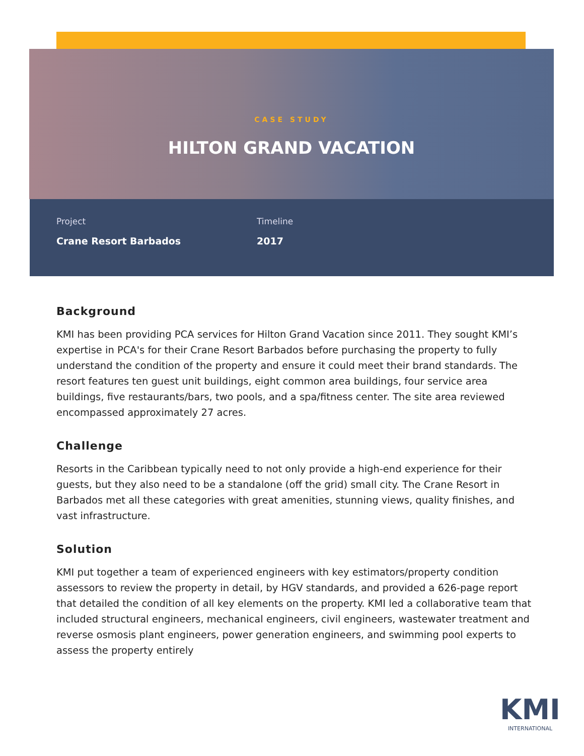CASE STUDY
HILTON GRAND VACATION
Project
Crane Resort Barbados
Timeline
2017
Background
KMI has been providing PCA services for Hilton Grand Vacation since 2011. They sought KMI’s expertise in PCA's for their Crane Resort Barbados before purchasing the property to fully understand the condition of the property and ensure it could meet their brand standards. The resort features ten guest unit buildings, eight common area buildings, four service area buildings, five restaurants/bars, two pools, and a spa/fitness center. The site area reviewed encompassed approximately 27 acres.
Challenge
Resorts in the Caribbean typically need to not only provide a high-end experience for their guests, but they also need to be a standalone (off the grid) small city. The Crane Resort in Barbados met all these categories with great amenities, stunning views, quality finishes, and vast infrastructure.
Solution
KMI put together a team of experienced engineers with key estimators/property condition assessors to review the property in detail, by HGV standards, and provided a 626-page report that detailed the condition of all key elements on the property. KMI led a collaborative team that included structural engineers, mechanical engineers, civil engineers, wastewater treatment and reverse osmosis plant engineers, power generation engineers, and swimming pool experts to assess the property entirely
KMI
INTERNATIONAL